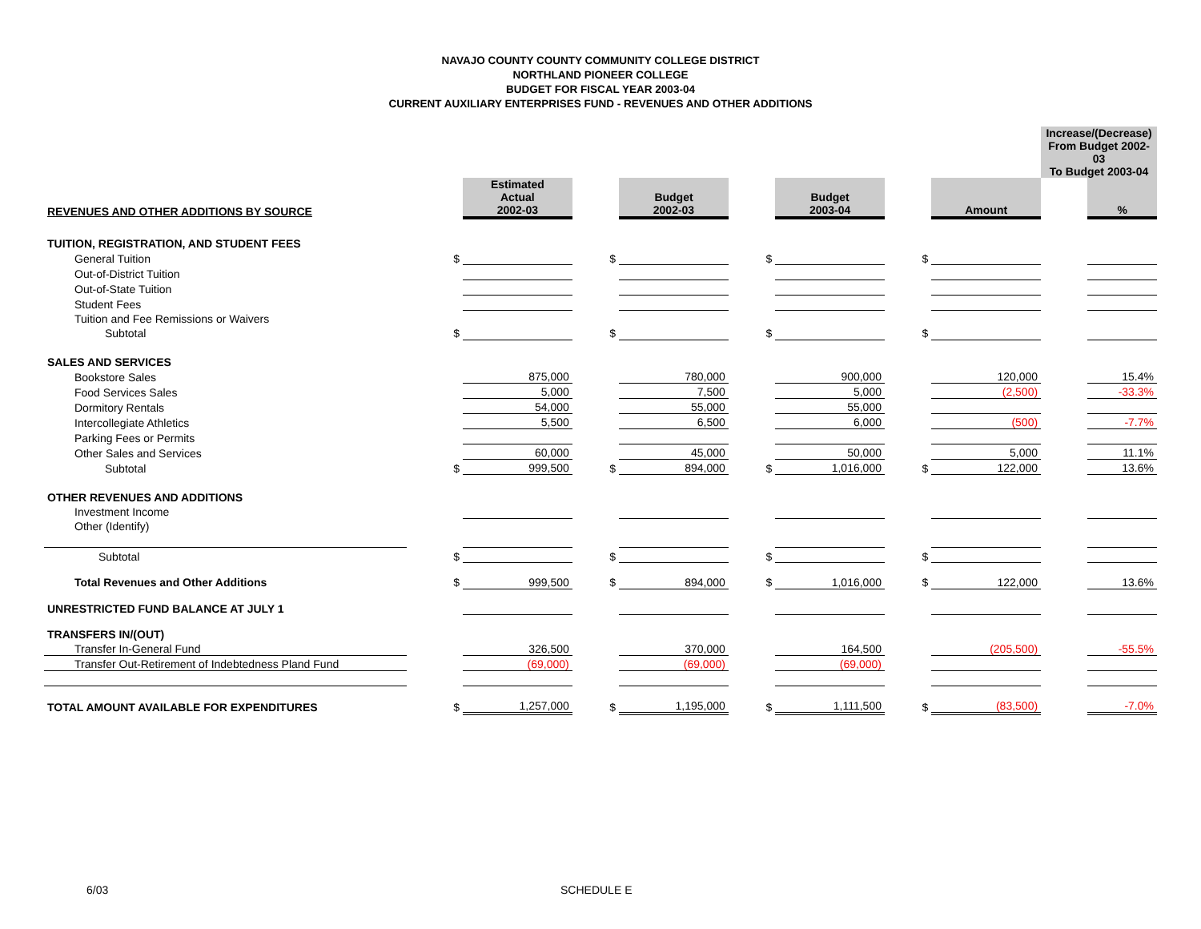NAVAJO COUNTY COUNTY COMMUNITY COLLEGE DISTRICT
NORTHLAND PIONEER COLLEGE
BUDGET FOR FISCAL YEAR 2003-04
CURRENT AUXILIARY ENTERPRISES FUND - REVENUES AND OTHER ADDITIONS
| | | | | | | | | | Increase/(Decrease) From Budget 2002-03 To Budget 2003-04 | |
| REVENUES AND OTHER ADDITIONS BY SOURCE | | Estimated Actual 2002-03 | | Budget 2002-03 | | Budget 2003-04 | | Amount | | % |
| TUITION, REGISTRATION, AND STUDENT FEES | | | | | | | | | | |
| General Tuition | $ | | $ | | $ | | $ | | | |
| Out-of-District Tuition | | | | | | | | | | |
| Out-of-State Tuition | | | | | | | | | | |
| Student Fees | | | | | | | | | | |
| Tuition and Fee Remissions or Waivers | | | | | | | | | | |
| Subtotal | $ | | $ | | $ | | $ | | | |
| SALES AND SERVICES | | | | | | | | | | |
| Bookstore Sales | | 875,000 | | 780,000 | | 900,000 | | 120,000 | | 15.4% |
| Food Services Sales | | 5,000 | | 7,500 | | 5,000 | | (2,500) | | -33.3% |
| Dormitory Rentals | | 54,000 | | 55,000 | | 55,000 | | | | |
| Intercollegiate Athletics | | 5,500 | | 6,500 | | 6,000 | | (500) | | -7.7% |
| Parking Fees or Permits | | | | | | | | | | |
| Other Sales and Services | | 60,000 | | 45,000 | | 50,000 | | 5,000 | | 11.1% |
| Subtotal | $ | 999,500 | $ | 894,000 | $ | 1,016,000 | $ | 122,000 | | 13.6% |
| OTHER REVENUES AND ADDITIONS | | | | | | | | | | |
| Investment Income | | | | | | | | | | |
| Other (Identify) | | | | | | | | | | |
| Subtotal | $ | | $ | | $ | | $ | | | |
| Total Revenues and Other Additions | $ | 999,500 | $ | 894,000 | $ | 1,016,000 | $ | 122,000 | | 13.6% |
| UNRESTRICTED FUND BALANCE AT JULY 1 | | | | | | | | | | |
| TRANSFERS IN/(OUT) | | | | | | | | | | |
| Transfer In-General Fund | | 326,500 | | 370,000 | | 164,500 | | (205,500) | | -55.5% |
| Transfer Out-Retirement of Indebtedness Pland Fund | | (69,000) | | (69,000) | | (69,000) | | | | |
| TOTAL AMOUNT AVAILABLE FOR EXPENDITURES | $ | 1,257,000 | $ | 1,195,000 | $ | 1,111,500 | $ | (83,500) | | -7.0% |
6/03 SCHEDULE E